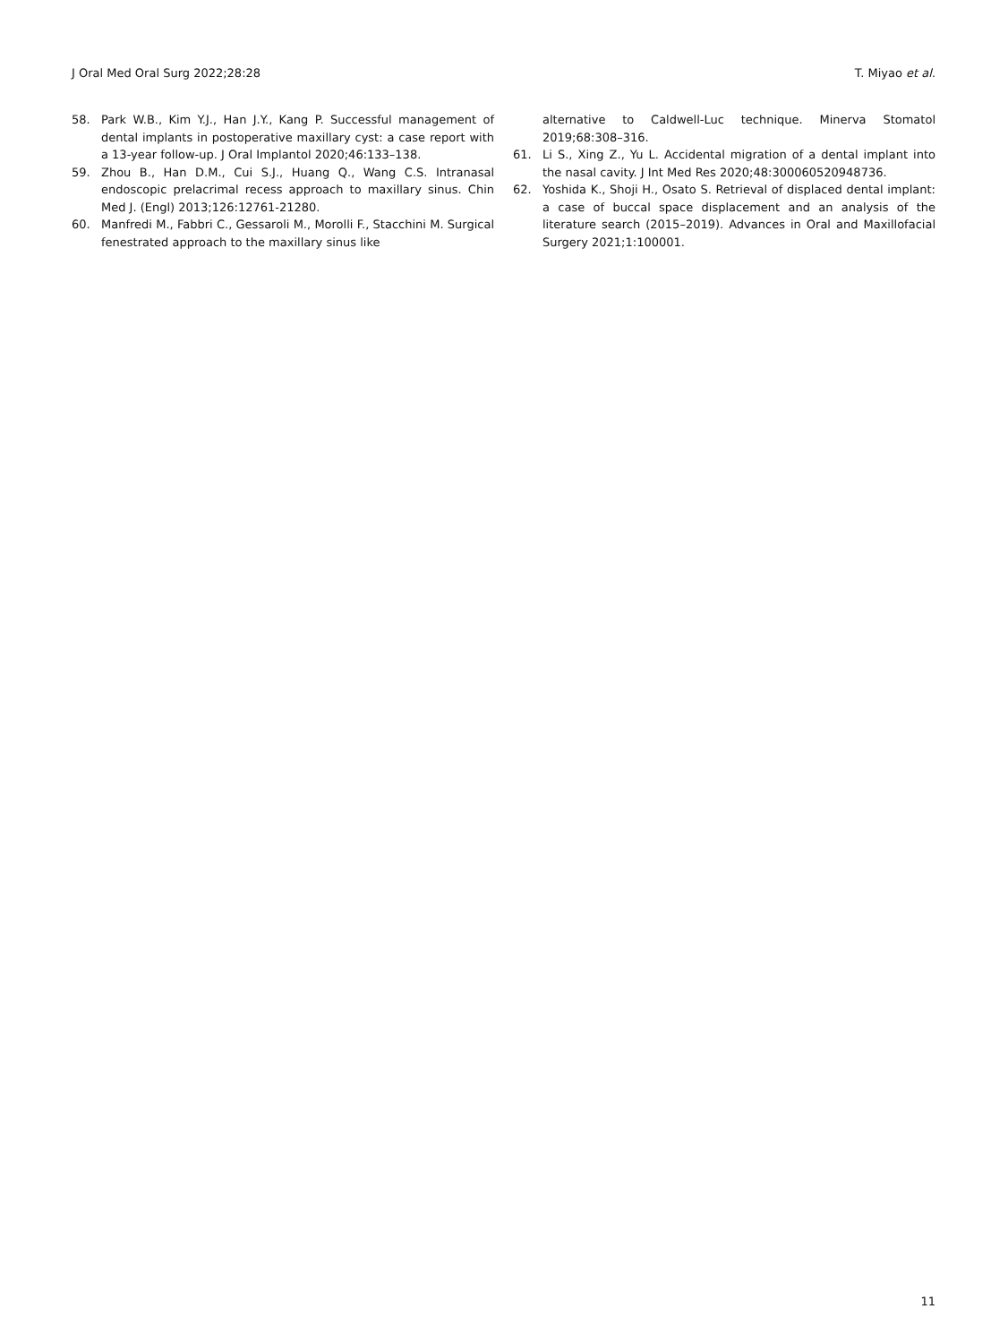J Oral Med Oral Surg 2022;28:28 T. Miyao et al.
58. Park W.B., Kim Y.J., Han J.Y., Kang P. Successful management of dental implants in postoperative maxillary cyst: a case report with a 13-year follow-up. J Oral Implantol 2020;46:133–138.
59. Zhou B., Han D.M., Cui S.J., Huang Q., Wang C.S. Intranasal endoscopic prelacrimal recess approach to maxillary sinus. Chin Med J. (Engl) 2013;126:12761-21280.
60. Manfredi M., Fabbri C., Gessaroli M., Morolli F., Stacchini M. Surgical fenestrated approach to the maxillary sinus like
alternative to Caldwell-Luc technique. Minerva Stomatol 2019;68:308–316.
61. Li S., Xing Z., Yu L. Accidental migration of a dental implant into the nasal cavity. J Int Med Res 2020;48:300060520948736.
62. Yoshida K., Shoji H., Osato S. Retrieval of displaced dental implant: a case of buccal space displacement and an analysis of the literature search (2015–2019). Advances in Oral and Maxillofacial Surgery 2021;1:100001.
11